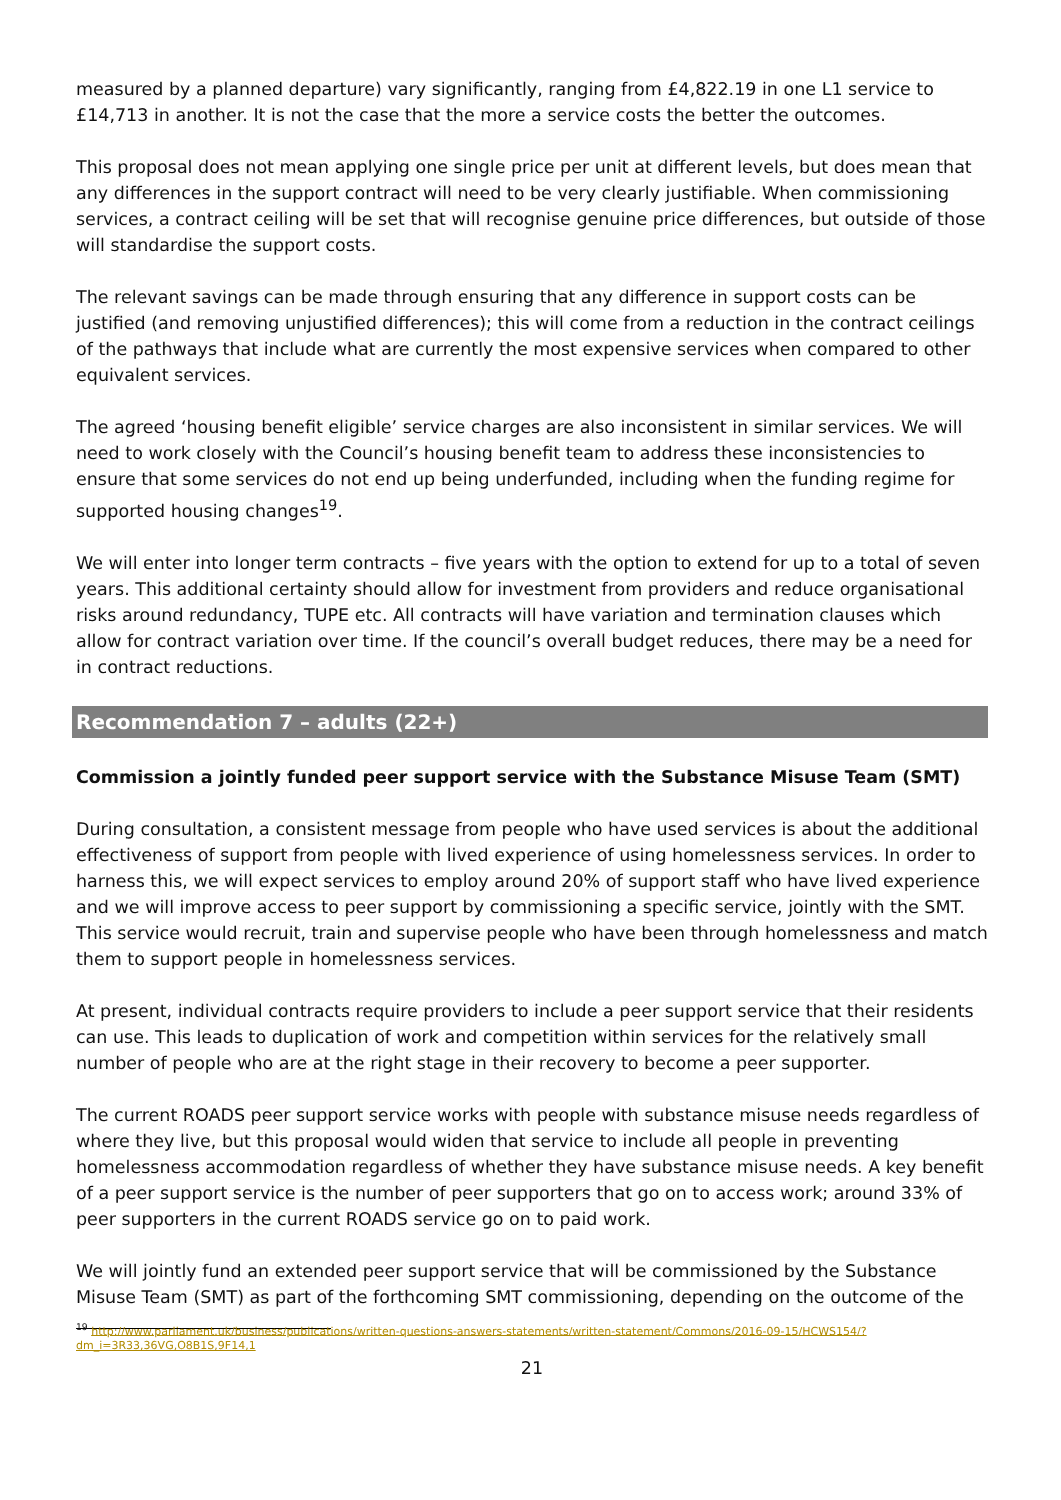measured by a planned departure) vary significantly, ranging from £4,822.19 in one L1 service to £14,713 in another. It is not the case that the more a service costs the better the outcomes.
This proposal does not mean applying one single price per unit at different levels, but does mean that any differences in the support contract will need to be very clearly justifiable. When commissioning services, a contract ceiling will be set that will recognise genuine price differences, but outside of those will standardise the support costs.
The relevant savings can be made through ensuring that any difference in support costs can be justified (and removing unjustified differences); this will come from a reduction in the contract ceilings of the pathways that include what are currently the most expensive services when compared to other equivalent services.
The agreed ‘housing benefit eligible’ service charges are also inconsistent in similar services. We will need to work closely with the Council’s housing benefit team to address these inconsistencies to ensure that some services do not end up being underfunded, including when the funding regime for supported housing changes<sup>19</sup>.
We will enter into longer term contracts – five years with the option to extend for up to a total of seven years. This additional certainty should allow for investment from providers and reduce organisational risks around redundancy, TUPE etc. All contracts will have variation and termination clauses which allow for contract variation over time. If the council’s overall budget reduces, there may be a need for in contract reductions.
Recommendation 7 – adults (22+)
Commission a jointly funded peer support service with the Substance Misuse Team (SMT)
During consultation, a consistent message from people who have used services is about the additional effectiveness of support from people with lived experience of using homelessness services. In order to harness this, we will expect services to employ around 20% of support staff who have lived experience and we will improve access to peer support by commissioning a specific service, jointly with the SMT. This service would recruit, train and supervise people who have been through homelessness and match them to support people in homelessness services.
At present, individual contracts require providers to include a peer support service that their residents can use. This leads to duplication of work and competition within services for the relatively small number of people who are at the right stage in their recovery to become a peer supporter.
The current ROADS peer support service works with people with substance misuse needs regardless of where they live, but this proposal would widen that service to include all people in preventing homelessness accommodation regardless of whether they have substance misuse needs. A key benefit of a peer support service is the number of peer supporters that go on to access work; around 33% of peer supporters in the current ROADS service go on to paid work.
We will jointly fund an extended peer support service that will be commissioned by the Substance Misuse Team (SMT) as part of the forthcoming SMT commissioning, depending on the outcome of the
<sup>19</sup> http://www.parliament.uk/business/publications/written-questions-answers-statements/written-statement/Commons/2016-09-15/HCWS154/?dm_i=3R33,36VG,O8B1S,9F14,1
21